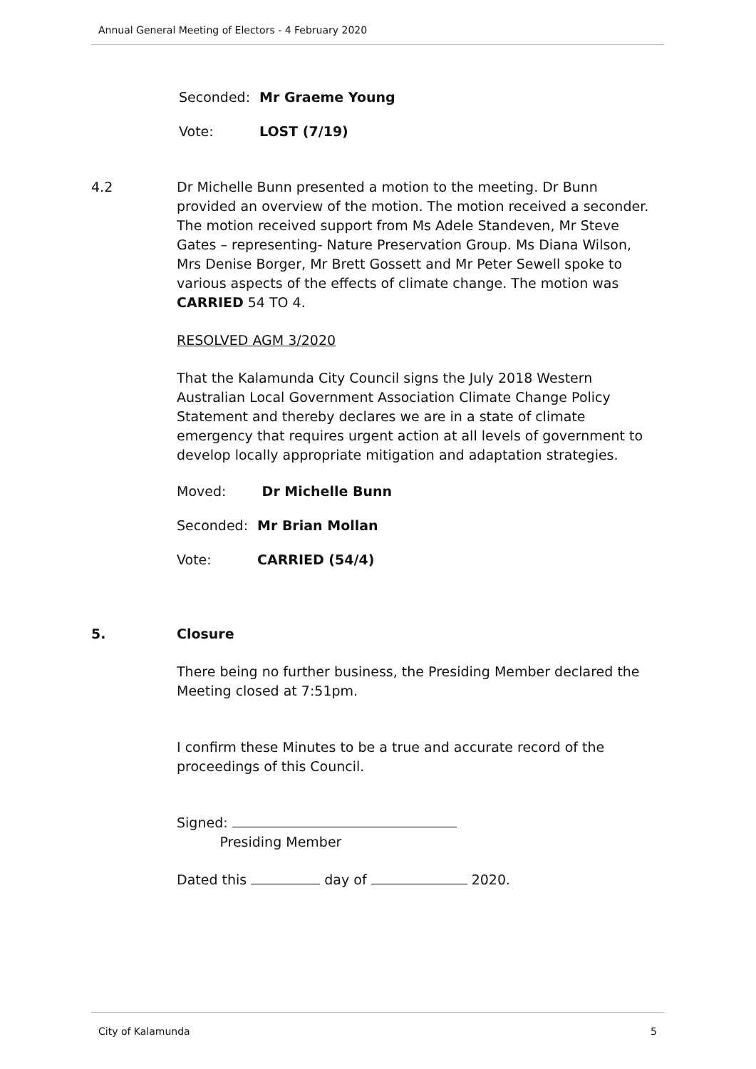Annual General Meeting of Electors - 4 February 2020
Seconded: Mr Graeme Young
Vote: LOST (7/19)
4.2 Dr Michelle Bunn presented a motion to the meeting. Dr Bunn provided an overview of the motion. The motion received a seconder. The motion received support from Ms Adele Standeven, Mr Steve Gates – representing- Nature Preservation Group. Ms Diana Wilson, Mrs Denise Borger, Mr Brett Gossett and Mr Peter Sewell spoke to various aspects of the effects of climate change. The motion was CARRIED 54 TO 4.
RESOLVED AGM 3/2020
That the Kalamunda City Council signs the July 2018 Western Australian Local Government Association Climate Change Policy Statement and thereby declares we are in a state of climate emergency that requires urgent action at all levels of government to develop locally appropriate mitigation and adaptation strategies.
Moved: Dr Michelle Bunn
Seconded: Mr Brian Mollan
Vote: CARRIED (54/4)
5. Closure
There being no further business, the Presiding Member declared the Meeting closed at 7:51pm.
I confirm these Minutes to be a true and accurate record of the proceedings of this Council.
Signed:
Presiding Member
Dated this day of 2020.
City of Kalamunda 5